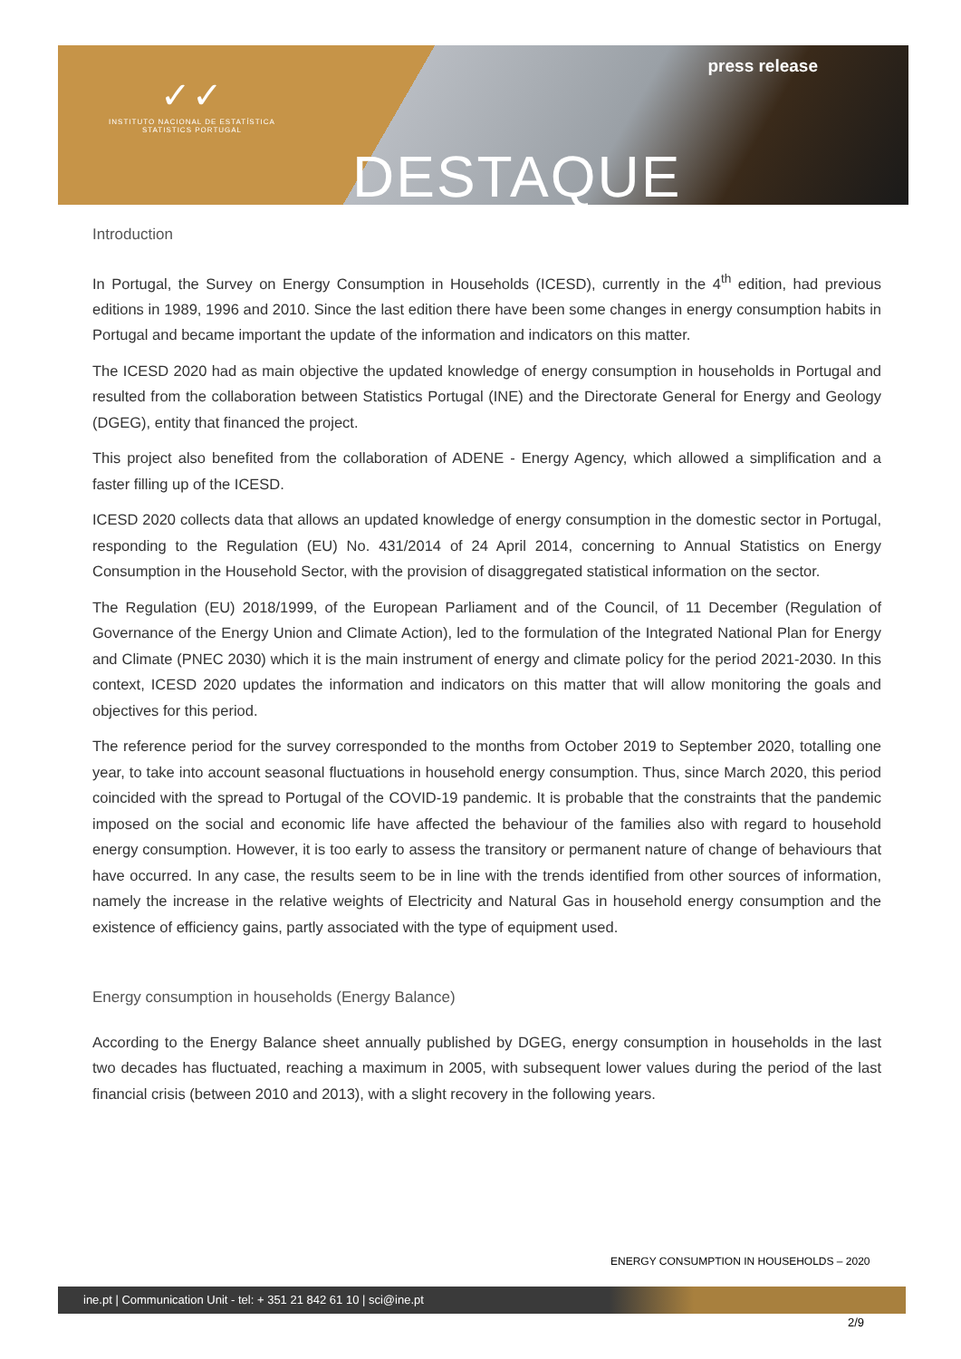✓✓
INSTITUTO NACIONAL DE ESTATÍSTICA
STATISTICS PORTUGAL
press release
DESTAQUE
Introduction
In Portugal, the Survey on Energy Consumption in Households (ICESD), currently in the 4<sup>th</sup> edition, had previous editions in 1989, 1996 and 2010. Since the last edition there have been some changes in energy consumption habits in Portugal and became important the update of the information and indicators on this matter.
The ICESD 2020 had as main objective the updated knowledge of energy consumption in households in Portugal and resulted from the collaboration between Statistics Portugal (INE) and the Directorate General for Energy and Geology (DGEG), entity that financed the project.
This project also benefited from the collaboration of ADENE - Energy Agency, which allowed a simplification and a faster filling up of the ICESD.
ICESD 2020 collects data that allows an updated knowledge of energy consumption in the domestic sector in Portugal, responding to the Regulation (EU) No. 431/2014 of 24 April 2014, concerning to Annual Statistics on Energy Consumption in the Household Sector, with the provision of disaggregated statistical information on the sector.
The Regulation (EU) 2018/1999, of the European Parliament and of the Council, of 11 December (Regulation of Governance of the Energy Union and Climate Action), led to the formulation of the Integrated National Plan for Energy and Climate (PNEC 2030) which it is the main instrument of energy and climate policy for the period 2021-2030. In this context, ICESD 2020 updates the information and indicators on this matter that will allow monitoring the goals and objectives for this period.
The reference period for the survey corresponded to the months from October 2019 to September 2020, totalling one year, to take into account seasonal fluctuations in household energy consumption. Thus, since March 2020, this period coincided with the spread to Portugal of the COVID-19 pandemic. It is probable that the constraints that the pandemic imposed on the social and economic life have affected the behaviour of the families also with regard to household energy consumption. However, it is too early to assess the transitory or permanent nature of change of behaviours that have occurred. In any case, the results seem to be in line with the trends identified from other sources of information, namely the increase in the relative weights of Electricity and Natural Gas in household energy consumption and the existence of efficiency gains, partly associated with the type of equipment used.
Energy consumption in households (Energy Balance)
According to the Energy Balance sheet annually published by DGEG, energy consumption in households in the last two decades has fluctuated, reaching a maximum in 2005, with subsequent lower values during the period of the last financial crisis (between 2010 and 2013), with a slight recovery in the following years.
ENERGY CONSUMPTION IN HOUSEHOLDS – 2020
ine.pt | Communication Unit - tel: + 351 21 842 61 10 | sci@ine.pt
2/9